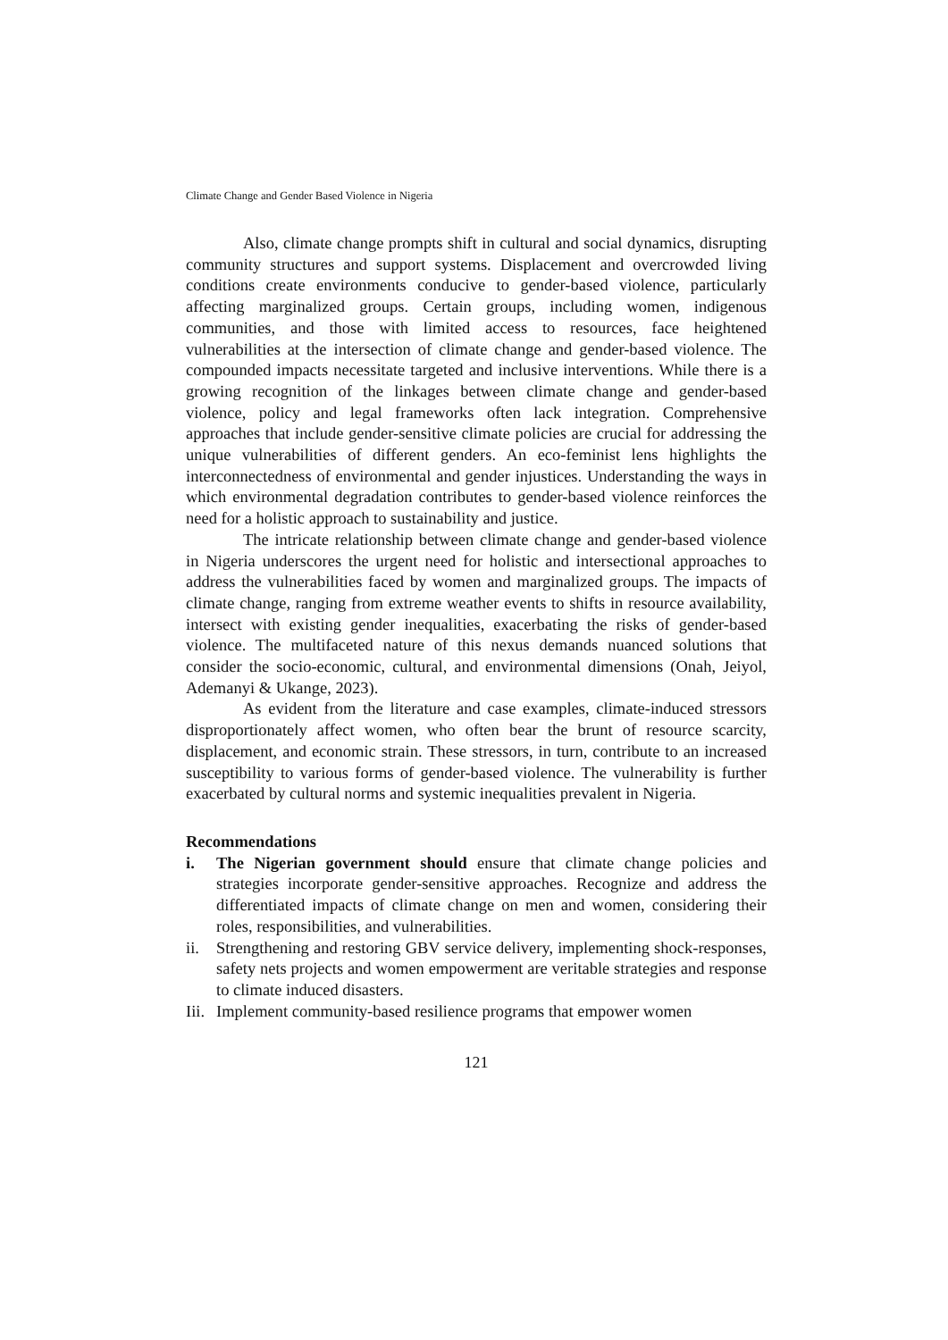Climate Change and Gender Based Violence in Nigeria
Also, climate change prompts shift in cultural and social dynamics, disrupting community structures and support systems. Displacement and overcrowded living conditions create environments conducive to gender-based violence, particularly affecting marginalized groups. Certain groups, including women, indigenous communities, and those with limited access to resources, face heightened vulnerabilities at the intersection of climate change and gender-based violence. The compounded impacts necessitate targeted and inclusive interventions. While there is a growing recognition of the linkages between climate change and gender-based violence, policy and legal frameworks often lack integration. Comprehensive approaches that include gender-sensitive climate policies are crucial for addressing the unique vulnerabilities of different genders. An eco-feminist lens highlights the interconnectedness of environmental and gender injustices. Understanding the ways in which environmental degradation contributes to gender-based violence reinforces the need for a holistic approach to sustainability and justice.
The intricate relationship between climate change and gender-based violence in Nigeria underscores the urgent need for holistic and intersectional approaches to address the vulnerabilities faced by women and marginalized groups. The impacts of climate change, ranging from extreme weather events to shifts in resource availability, intersect with existing gender inequalities, exacerbating the risks of gender-based violence. The multifaceted nature of this nexus demands nuanced solutions that consider the socio-economic, cultural, and environmental dimensions (Onah, Jeiyol, Ademanyi & Ukange, 2023).
As evident from the literature and case examples, climate-induced stressors disproportionately affect women, who often bear the brunt of resource scarcity, displacement, and economic strain. These stressors, in turn, contribute to an increased susceptibility to various forms of gender-based violence. The vulnerability is further exacerbated by cultural norms and systemic inequalities prevalent in Nigeria.
Recommendations
i. The Nigerian government should ensure that climate change policies and strategies incorporate gender-sensitive approaches. Recognize and address the differentiated impacts of climate change on men and women, considering their roles, responsibilities, and vulnerabilities.
ii. Strengthening and restoring GBV service delivery, implementing shock-responses, safety nets projects and women empowerment are veritable strategies and response to climate induced disasters.
Iii. Implement community-based resilience programs that empower women
121